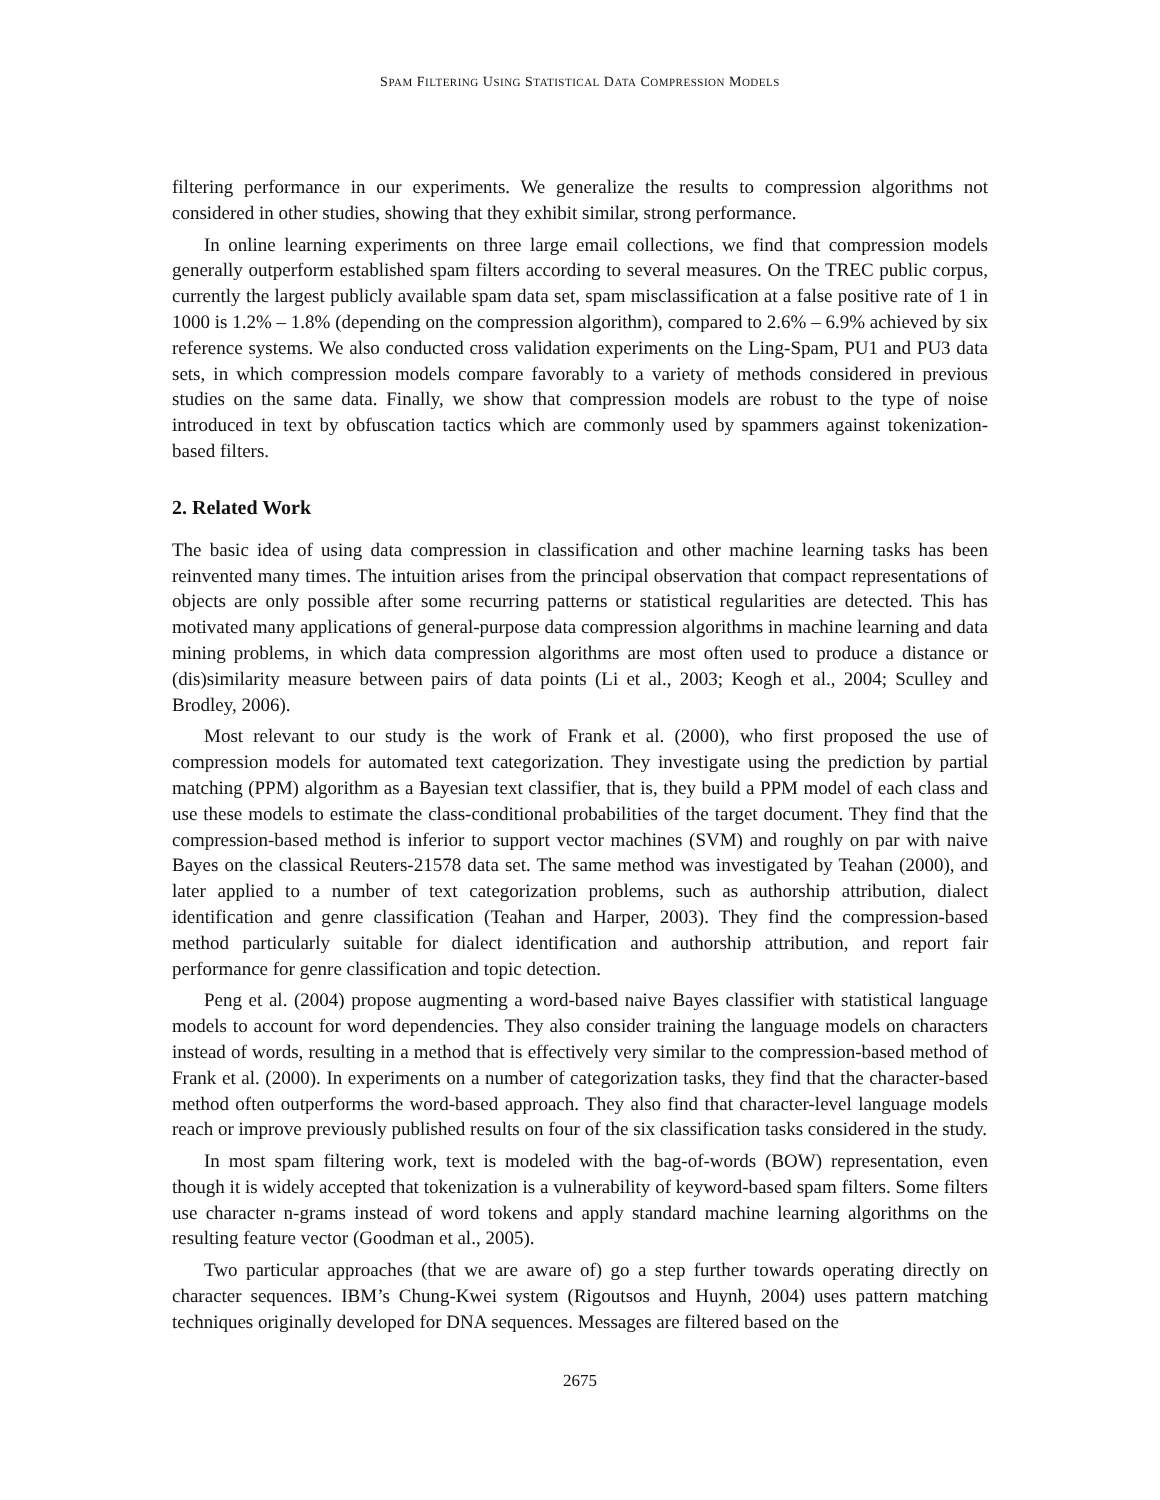SPAM FILTERING USING STATISTICAL DATA COMPRESSION MODELS
filtering performance in our experiments. We generalize the results to compression algorithms not considered in other studies, showing that they exhibit similar, strong performance.
In online learning experiments on three large email collections, we find that compression models generally outperform established spam filters according to several measures. On the TREC public corpus, currently the largest publicly available spam data set, spam misclassification at a false positive rate of 1 in 1000 is 1.2% – 1.8% (depending on the compression algorithm), compared to 2.6% – 6.9% achieved by six reference systems. We also conducted cross validation experiments on the Ling-Spam, PU1 and PU3 data sets, in which compression models compare favorably to a variety of methods considered in previous studies on the same data. Finally, we show that compression models are robust to the type of noise introduced in text by obfuscation tactics which are commonly used by spammers against tokenization-based filters.
2. Related Work
The basic idea of using data compression in classification and other machine learning tasks has been reinvented many times. The intuition arises from the principal observation that compact representations of objects are only possible after some recurring patterns or statistical regularities are detected. This has motivated many applications of general-purpose data compression algorithms in machine learning and data mining problems, in which data compression algorithms are most often used to produce a distance or (dis)similarity measure between pairs of data points (Li et al., 2003; Keogh et al., 2004; Sculley and Brodley, 2006).
Most relevant to our study is the work of Frank et al. (2000), who first proposed the use of compression models for automated text categorization. They investigate using the prediction by partial matching (PPM) algorithm as a Bayesian text classifier, that is, they build a PPM model of each class and use these models to estimate the class-conditional probabilities of the target document. They find that the compression-based method is inferior to support vector machines (SVM) and roughly on par with naive Bayes on the classical Reuters-21578 data set. The same method was investigated by Teahan (2000), and later applied to a number of text categorization problems, such as authorship attribution, dialect identification and genre classification (Teahan and Harper, 2003). They find the compression-based method particularly suitable for dialect identification and authorship attribution, and report fair performance for genre classification and topic detection.
Peng et al. (2004) propose augmenting a word-based naive Bayes classifier with statistical language models to account for word dependencies. They also consider training the language models on characters instead of words, resulting in a method that is effectively very similar to the compression-based method of Frank et al. (2000). In experiments on a number of categorization tasks, they find that the character-based method often outperforms the word-based approach. They also find that character-level language models reach or improve previously published results on four of the six classification tasks considered in the study.
In most spam filtering work, text is modeled with the bag-of-words (BOW) representation, even though it is widely accepted that tokenization is a vulnerability of keyword-based spam filters. Some filters use character n-grams instead of word tokens and apply standard machine learning algorithms on the resulting feature vector (Goodman et al., 2005).
Two particular approaches (that we are aware of) go a step further towards operating directly on character sequences. IBM’s Chung-Kwei system (Rigoutsos and Huynh, 2004) uses pattern matching techniques originally developed for DNA sequences. Messages are filtered based on the
2675